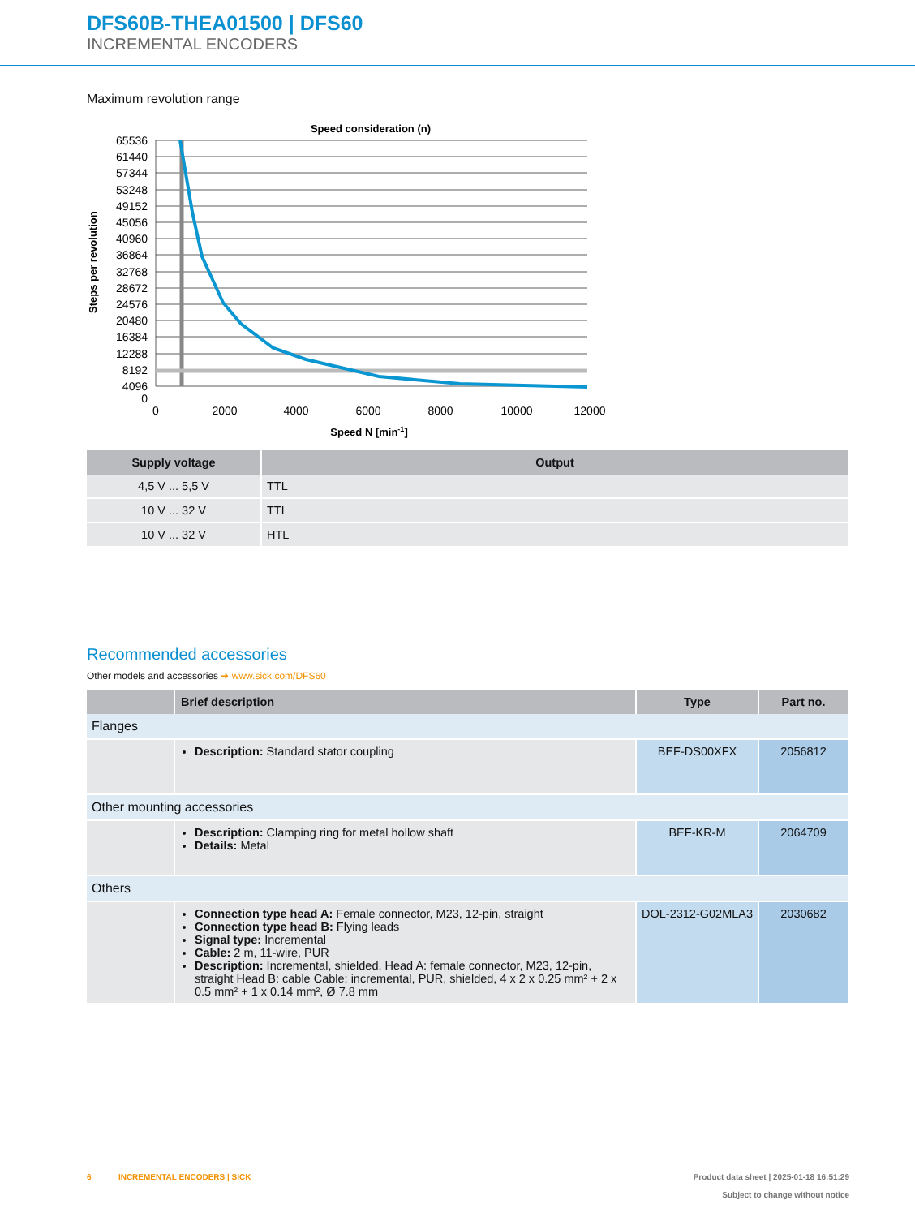DFS60B-THEA01500 | DFS60
INCREMENTAL ENCODERS
Maximum revolution range
Speed consideration (n)
65536
61440
57344
53248
49152
45056
40960
36864
32768
28672
24576
20480
16384
12288
8192
4096
0
0
2000
4000
6000
8000
10000
12000
Speed N [min-1]
Steps per revolution
| Supply voltage | Output |
| --- | --- |
| 4,5 V ... 5,5 V | TTL |
| 10 V ... 32 V | TTL |
| 10 V ... 32 V | HTL |
Recommended accessories
Other models and accessories ➜ www.sick.com/DFS60
| | Brief description | Type | Part no. |
| --- | --- | --- | --- |
| Flanges | | | |
| | Description: Standard stator coupling | BEF-DS00XFX | 2056812 |
| Other mounting accessories | | | |
| | Description: Clamping ring for metal hollow shaft Details: Metal | BEF-KR-M | 2064709 |
| Others | | | |
| | Connection type head A: Female connector, M23, 12-pin, straight Connection type head B: Flying leads Signal type: Incremental Cable: 2 m, 11-wire, PUR Description: Incremental, shielded, Head A: female connector, M23, 12-pin, straight Head B: cable Cable: incremental, PUR, shielded, 4 x 2 x 0.25 mm² + 2 x 0.5 mm² + 1 x 0.14 mm², Ø 7.8 mm | DOL-2312-G02MLA3 | 2030682 |
6 INCREMENTAL ENCODERS | SICK
Product data sheet | 2025-01-18 16:51:29
Subject to change without notice